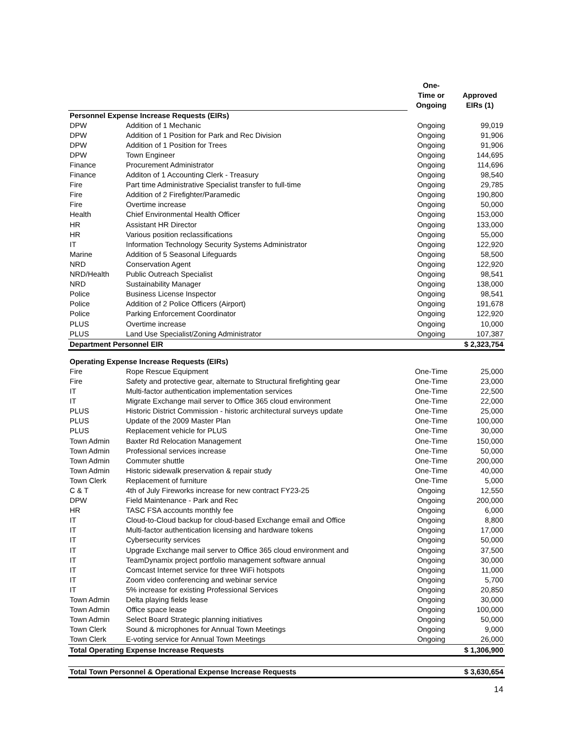| | | One- Time or Ongoing | Approved EIRs (1) |
| --- | --- | --- | --- |
| Personnel Expense Increase Requests (EIRs) | | | |
| DPW | Addition of 1 Mechanic | Ongoing | 99,019 |
| DPW | Addition of 1 Position for Park and Rec Division | Ongoing | 91,906 |
| DPW | Addition of 1 Position for Trees | Ongoing | 91,906 |
| DPW | Town Engineer | Ongoing | 144,695 |
| Finance | Procurement Administrator | Ongoing | 114,696 |
| Finance | Additon of 1 Accounting Clerk - Treasury | Ongoing | 98,540 |
| Fire | Part time Administrative Specialist transfer to full-time | Ongoing | 29,785 |
| Fire | Addition of 2 Firefighter/Paramedic | Ongoing | 190,800 |
| Fire | Overtime increase | Ongoing | 50,000 |
| Health | Chief Environmental Health Officer | Ongoing | 153,000 |
| HR | Assistant HR Director | Ongoing | 133,000 |
| HR | Various position reclassifications | Ongoing | 55,000 |
| IT | Information Technology Security Systems Administrator | Ongoing | 122,920 |
| Marine | Addition of 5 Seasonal Lifeguards | Ongoing | 58,500 |
| NRD | Conservation Agent | Ongoing | 122,920 |
| NRD/Health | Public Outreach Specialist | Ongoing | 98,541 |
| NRD | Sustainability Manager | Ongoing | 138,000 |
| Police | Business License Inspector | Ongoing | 98,541 |
| Police | Addition of 2 Police Officers (Airport) | Ongoing | 191,678 |
| Police | Parking Enforcement Coordinator | Ongoing | 122,920 |
| PLUS | Overtime increase | Ongoing | 10,000 |
| PLUS | Land Use Specialist/Zoning Administrator | Ongoing | 107,387 |
| Department Personnel EIR | | | $ 2,323,754 |
| Operating Expense Increase Requests (EIRs) | | | |
| Fire | Rope Rescue Equipment | One-Time | 25,000 |
| Fire | Safety and protective gear, alternate to Structural firefighting gear | One-Time | 23,000 |
| IT | Multi-factor authentication implementation services | One-Time | 22,500 |
| IT | Migrate Exchange mail server to Office 365 cloud environment | One-Time | 22,000 |
| PLUS | Historic District Commission - historic architectural surveys update | One-Time | 25,000 |
| PLUS | Update of the 2009 Master Plan | One-Time | 100,000 |
| PLUS | Replacement vehicle for PLUS | One-Time | 30,000 |
| Town Admin | Baxter Rd Relocation Management | One-Time | 150,000 |
| Town Admin | Professional services increase | One-Time | 50,000 |
| Town Admin | Commuter shuttle | One-Time | 200,000 |
| Town Admin | Historic sidewalk preservation & repair study | One-Time | 40,000 |
| Town Clerk | Replacement of furniture | One-Time | 5,000 |
| C & T | 4th of July Fireworks increase for new contract FY23-25 | Ongoing | 12,550 |
| DPW | Field Maintenance - Park and Rec | Ongoing | 200,000 |
| HR | TASC FSA accounts monthly fee | Ongoing | 6,000 |
| IT | Cloud-to-Cloud backup for cloud-based Exchange email and Office | Ongoing | 8,800 |
| IT | Multi-factor authentication licensing and hardware tokens | Ongoing | 17,000 |
| IT | Cybersecurity services | Ongoing | 50,000 |
| IT | Upgrade Exchange mail server to Office 365 cloud environment and | Ongoing | 37,500 |
| IT | TeamDynamix project portfolio management software annual | Ongoing | 30,000 |
| IT | Comcast Internet service for three WiFi hotspots | Ongoing | 11,000 |
| IT | Zoom video conferencing and webinar service | Ongoing | 5,700 |
| IT | 5% increase for existing Professional Services | Ongoing | 20,850 |
| Town Admin | Delta playing fields lease | Ongoing | 30,000 |
| Town Admin | Office space lease | Ongoing | 100,000 |
| Town Admin | Select Board Strategic planning initiatives | Ongoing | 50,000 |
| Town Clerk | Sound & microphones for Annual Town Meetings | Ongoing | 9,000 |
| Town Clerk | E-voting service for Annual Town Meetings | Ongoing | 26,000 |
| Total Operating Expense Increase Requests | | | $ 1,306,900 |
| Total Town Personnel & Operational Expense Increase Requests | | | $ 3,630,654 |
14